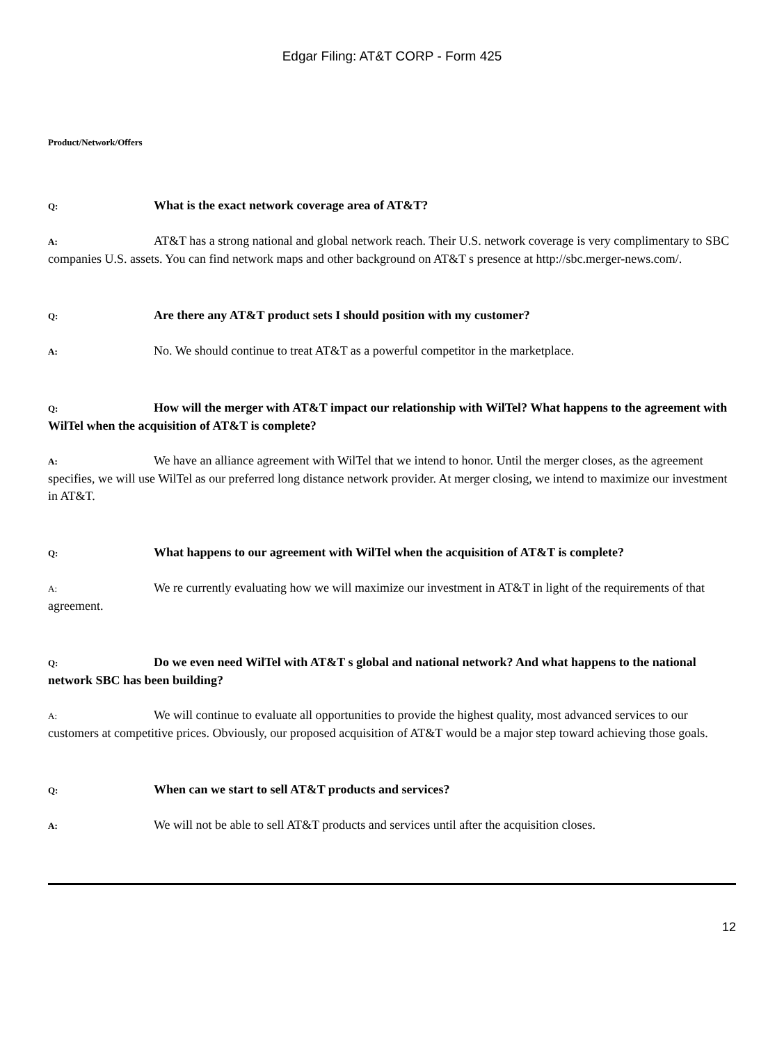Edgar Filing: AT&T CORP - Form 425
Product/Network/Offers
Q: What is the exact network coverage area of AT&T?
A: AT&T has a strong national and global network reach. Their U.S. network coverage is very complimentary to SBC companies U.S. assets. You can find network maps and other background on AT&T s presence at http://sbc.merger-news.com/.
Q: Are there any AT&T product sets I should position with my customer?
A: No. We should continue to treat AT&T as a powerful competitor in the marketplace.
Q: How will the merger with AT&T impact our relationship with WilTel? What happens to the agreement with WilTel when the acquisition of AT&T is complete?
A: We have an alliance agreement with WilTel that we intend to honor. Until the merger closes, as the agreement specifies, we will use WilTel as our preferred long distance network provider. At merger closing, we intend to maximize our investment in AT&T.
Q: What happens to our agreement with WilTel when the acquisition of AT&T is complete?
A: We re currently evaluating how we will maximize our investment in AT&T in light of the requirements of that agreement.
Q: Do we even need WilTel with AT&T s global and national network? And what happens to the national network SBC has been building?
A: We will continue to evaluate all opportunities to provide the highest quality, most advanced services to our customers at competitive prices. Obviously, our proposed acquisition of AT&T would be a major step toward achieving those goals.
Q: When can we start to sell AT&T products and services?
A: We will not be able to sell AT&T products and services until after the acquisition closes.
12